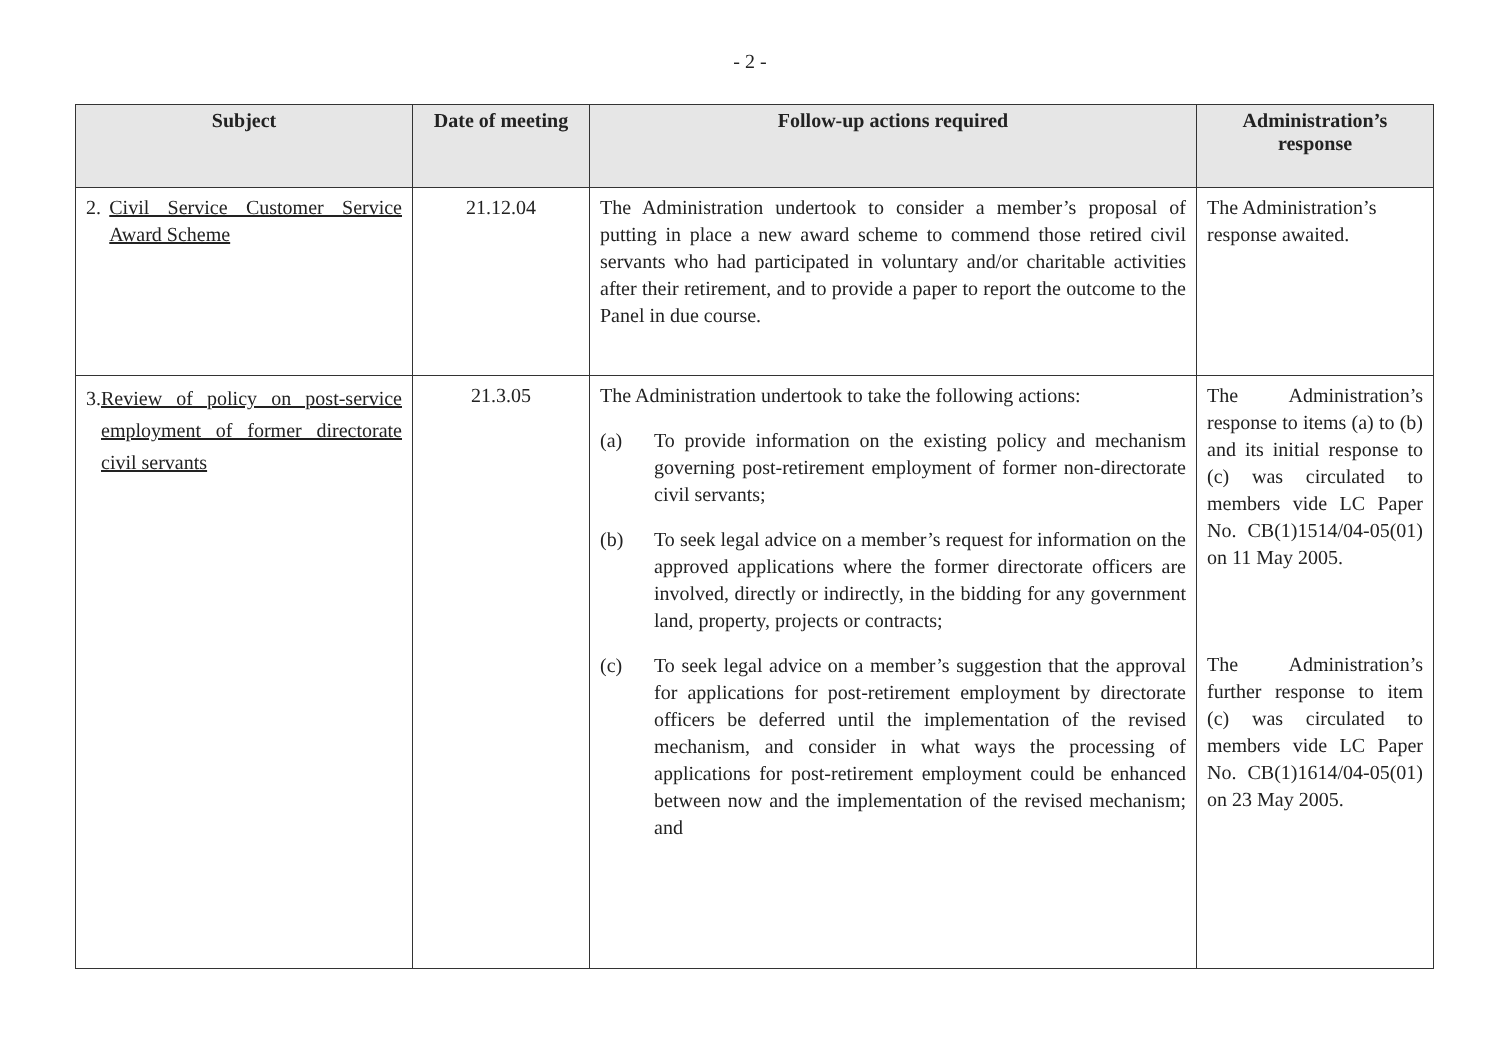- 2 -
| Subject | Date of meeting | Follow-up actions required | Administration’s response |
| --- | --- | --- | --- |
| 2. Civil Service Customer Service Award Scheme | 21.12.04 | The Administration undertook to consider a member’s proposal of putting in place a new award scheme to commend those retired civil servants who had participated in voluntary and/or charitable activities after their retirement, and to provide a paper to report the outcome to the Panel in due course. | The Administration’s response awaited. |
| 3. Review of policy on post-service employment of former directorate civil servants | 21.3.05 | The Administration undertook to take the following actions: (a) To provide information on the existing policy and mechanism governing post-retirement employment of former non-directorate civil servants; (b) To seek legal advice on a member’s request for information on the approved applications where the former directorate officers are involved, directly or indirectly, in the bidding for any government land, property, projects or contracts; (c) To seek legal advice on a member’s suggestion that the approval for applications for post-retirement employment by directorate officers be deferred until the implementation of the revised mechanism, and consider in what ways the processing of applications for post-retirement employment could be enhanced between now and the implementation of the revised mechanism; and | The Administration’s response to items (a) to (b) and its initial response to (c) was circulated to members vide LC Paper No. CB(1)1514/04-05(01) on 11 May 2005. The Administration’s further response to item (c) was circulated to members vide LC Paper No. CB(1)1614/04-05(01) on 23 May 2005. |